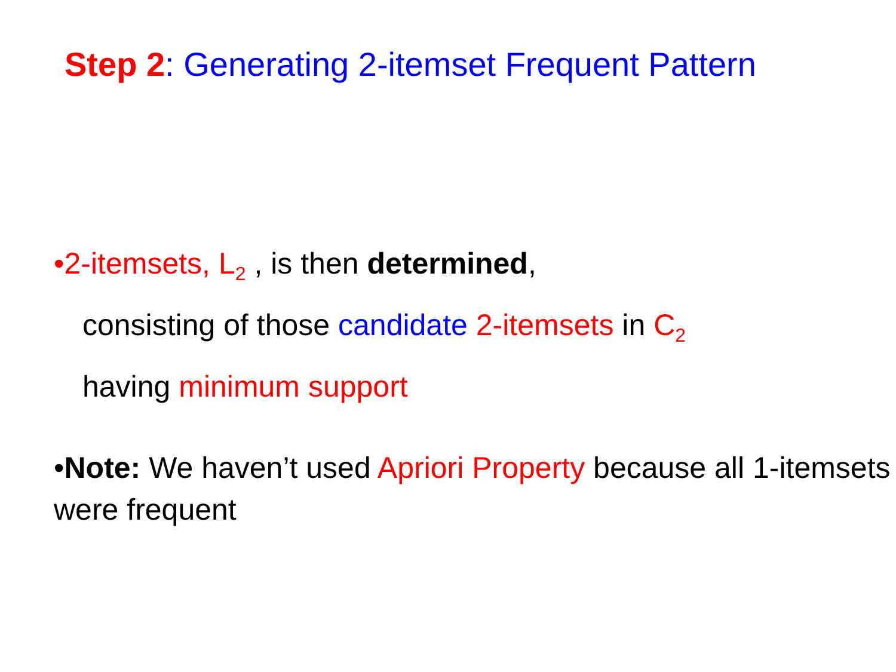Step 2: Generating 2-itemset Frequent Pattern
•2-itemsets, L<sub>2</sub> , is then determined,
consisting of those candidate 2-itemsets in C<sub>2</sub>
having minimum support
•Note: We haven’t used Apriori Property because all 1-itemsets were frequent